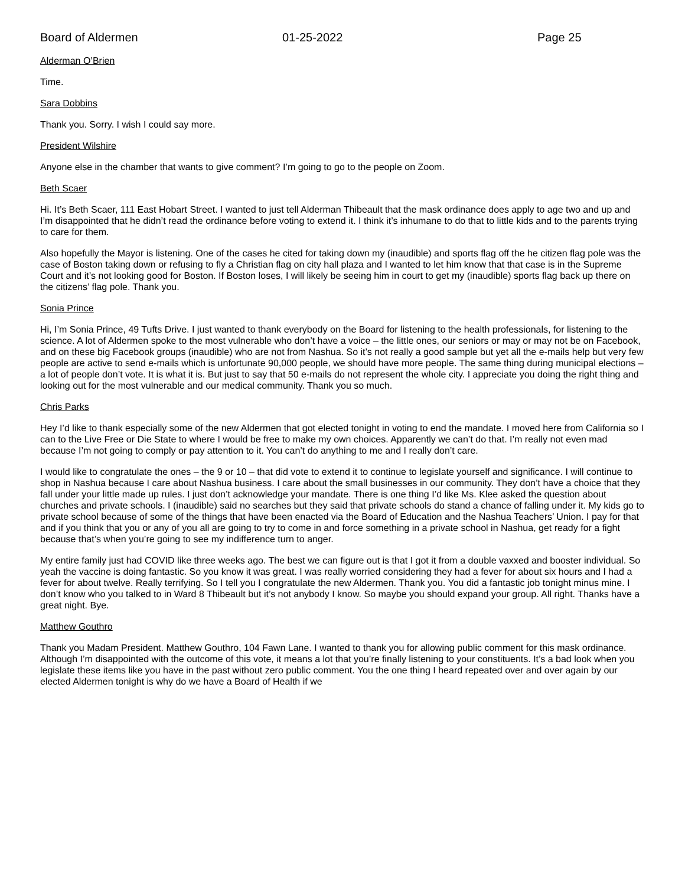Board of Aldermen 01-25-2022 Page 25
Alderman O’Brien
Time.
Sara Dobbins
Thank you. Sorry. I wish I could say more.
President Wilshire
Anyone else in the chamber that wants to give comment? I’m going to go to the people on Zoom.
Beth Scaer
Hi. It’s Beth Scaer, 111 East Hobart Street. I wanted to just tell Alderman Thibeault that the mask ordinance does apply to age two and up and I’m disappointed that he didn’t read the ordinance before voting to extend it. I think it’s inhumane to do that to little kids and to the parents trying to care for them.
Also hopefully the Mayor is listening. One of the cases he cited for taking down my (inaudible) and sports flag off the he citizen flag pole was the case of Boston taking down or refusing to fly a Christian flag on city hall plaza and I wanted to let him know that that case is in the Supreme Court and it’s not looking good for Boston. If Boston loses, I will likely be seeing him in court to get my (inaudible) sports flag back up there on the citizens’ flag pole. Thank you.
Sonia Prince
Hi, I’m Sonia Prince, 49 Tufts Drive. I just wanted to thank everybody on the Board for listening to the health professionals, for listening to the science. A lot of Aldermen spoke to the most vulnerable who don’t have a voice – the little ones, our seniors or may or may not be on Facebook, and on these big Facebook groups (inaudible) who are not from Nashua. So it’s not really a good sample but yet all the e-mails help but very few people are active to send e-mails which is unfortunate 90,000 people, we should have more people. The same thing during municipal elections – a lot of people don’t vote. It is what it is. But just to say that 50 e-mails do not represent the whole city. I appreciate you doing the right thing and looking out for the most vulnerable and our medical community. Thank you so much.
Chris Parks
Hey I’d like to thank especially some of the new Aldermen that got elected tonight in voting to end the mandate. I moved here from California so I can to the Live Free or Die State to where I would be free to make my own choices. Apparently we can’t do that. I’m really not even mad because I’m not going to comply or pay attention to it. You can’t do anything to me and I really don’t care.
I would like to congratulate the ones – the 9 or 10 – that did vote to extend it to continue to legislate yourself and significance. I will continue to shop in Nashua because I care about Nashua business. I care about the small businesses in our community. They don’t have a choice that they fall under your little made up rules. I just don’t acknowledge your mandate. There is one thing I’d like Ms. Klee asked the question about churches and private schools. I (inaudible) said no searches but they said that private schools do stand a chance of falling under it. My kids go to private school because of some of the things that have been enacted via the Board of Education and the Nashua Teachers’ Union. I pay for that and if you think that you or any of you all are going to try to come in and force something in a private school in Nashua, get ready for a fight because that’s when you’re going to see my indifference turn to anger.
My entire family just had COVID like three weeks ago. The best we can figure out is that I got it from a double vaxxed and booster individual. So yeah the vaccine is doing fantastic. So you know it was great. I was really worried considering they had a fever for about six hours and I had a fever for about twelve. Really terrifying. So I tell you I congratulate the new Aldermen. Thank you. You did a fantastic job tonight minus mine. I don’t know who you talked to in Ward 8 Thibeault but it’s not anybody I know. So maybe you should expand your group. All right. Thanks have a great night. Bye.
Matthew Gouthro
Thank you Madam President. Matthew Gouthro, 104 Fawn Lane. I wanted to thank you for allowing public comment for this mask ordinance. Although I’m disappointed with the outcome of this vote, it means a lot that you’re finally listening to your constituents. It’s a bad look when you legislate these items like you have in the past without zero public comment. You the one thing I heard repeated over and over again by our elected Aldermen tonight is why do we have a Board of Health if we